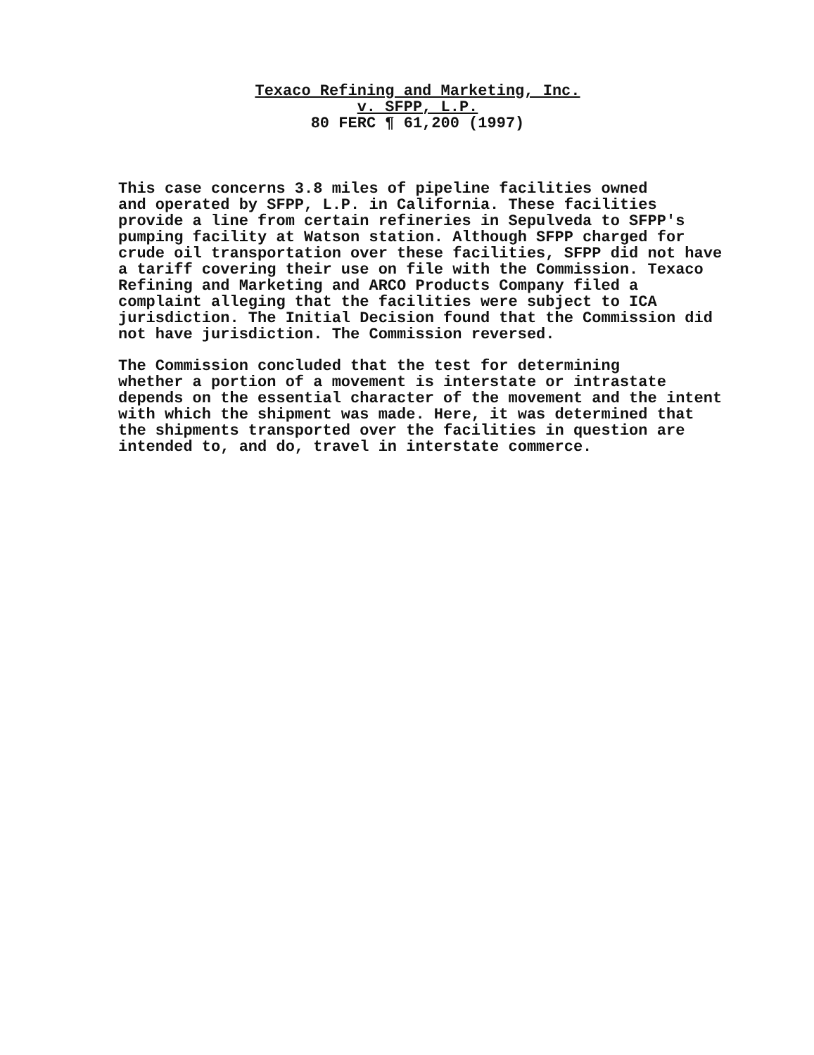Texaco Refining and Marketing, Inc.
v. SFPP, L.P.
80 FERC ¶ 61,200 (1997)
This case concerns 3.8 miles of pipeline facilities owned and operated by SFPP, L.P. in California. These facilities provide a line from certain refineries in Sepulveda to SFPP's pumping facility at Watson station. Although SFPP charged for crude oil transportation over these facilities, SFPP did not have a tariff covering their use on file with the Commission. Texaco Refining and Marketing and ARCO Products Company filed a complaint alleging that the facilities were subject to ICA jurisdiction. The Initial Decision found that the Commission did not have jurisdiction. The Commission reversed.
The Commission concluded that the test for determining whether a portion of a movement is interstate or intrastate depends on the essential character of the movement and the intent with which the shipment was made. Here, it was determined that the shipments transported over the facilities in question are intended to, and do, travel in interstate commerce.